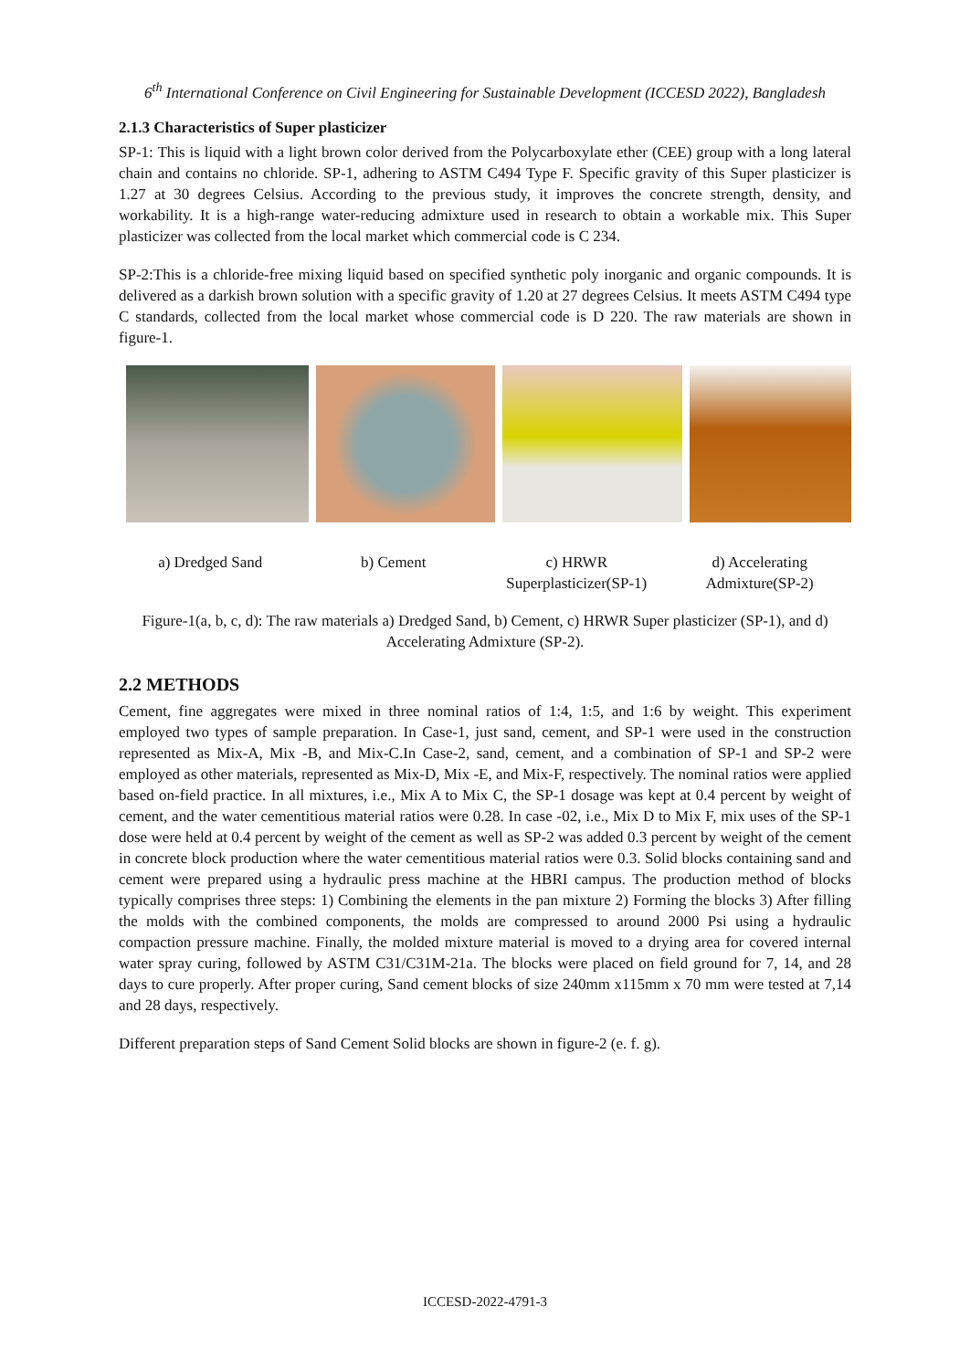6<sup>th</sup> International Conference on Civil Engineering for Sustainable Development (ICCESD 2022), Bangladesh
2.1.3 Characteristics of Super plasticizer
SP-1: This is liquid with a light brown color derived from the Polycarboxylate ether (CEE) group with a long lateral chain and contains no chloride. SP-1, adhering to ASTM C494 Type F. Specific gravity of this Super plasticizer is 1.27 at 30 degrees Celsius. According to the previous study, it improves the concrete strength, density, and workability. It is a high-range water-reducing admixture used in research to obtain a workable mix. This Super plasticizer was collected from the local market which commercial code is C 234.
SP-2:This is a chloride-free mixing liquid based on specified synthetic poly inorganic and organic compounds. It is delivered as a darkish brown solution with a specific gravity of 1.20 at 27 degrees Celsius. It meets ASTM C494 type C standards, collected from the local market whose commercial code is D 220. The raw materials are shown in figure-1.
a) Dredged Sand b) Cement c) HRWR
Superplasticizer(SP-1)
d) Accelerating
Admixture(SP-2)
Figure-1(a, b, c, d): The raw materials a) Dredged Sand, b) Cement, c) HRWR Super plasticizer (SP-1), and d) Accelerating Admixture (SP-2).
2.2 METHODS
Cement, fine aggregates were mixed in three nominal ratios of 1:4, 1:5, and 1:6 by weight. This experiment employed two types of sample preparation. In Case-1, just sand, cement, and SP-1 were used in the construction represented as Mix-A, Mix -B, and Mix-C.In Case-2, sand, cement, and a combination of SP-1 and SP-2 were employed as other materials, represented as Mix-D, Mix -E, and Mix-F, respectively. The nominal ratios were applied based on-field practice. In all mixtures, i.e., Mix A to Mix C, the SP-1 dosage was kept at 0.4 percent by weight of cement, and the water cementitious material ratios were 0.28. In case -02, i.e., Mix D to Mix F, mix uses of the SP-1 dose were held at 0.4 percent by weight of the cement as well as SP-2 was added 0.3 percent by weight of the cement in concrete block production where the water cementitious material ratios were 0.3. Solid blocks containing sand and cement were prepared using a hydraulic press machine at the HBRI campus. The production method of blocks typically comprises three steps: 1) Combining the elements in the pan mixture 2) Forming the blocks 3) After filling the molds with the combined components, the molds are compressed to around 2000 Psi using a hydraulic compaction pressure machine. Finally, the molded mixture material is moved to a drying area for covered internal water spray curing, followed by ASTM C31/C31M-21a. The blocks were placed on field ground for 7, 14, and 28 days to cure properly. After proper curing, Sand cement blocks of size 240mm x115mm x 70 mm were tested at 7,14 and 28 days, respectively.
Different preparation steps of Sand Cement Solid blocks are shown in figure-2 (e. f. g).
ICCESD-2022-4791-3